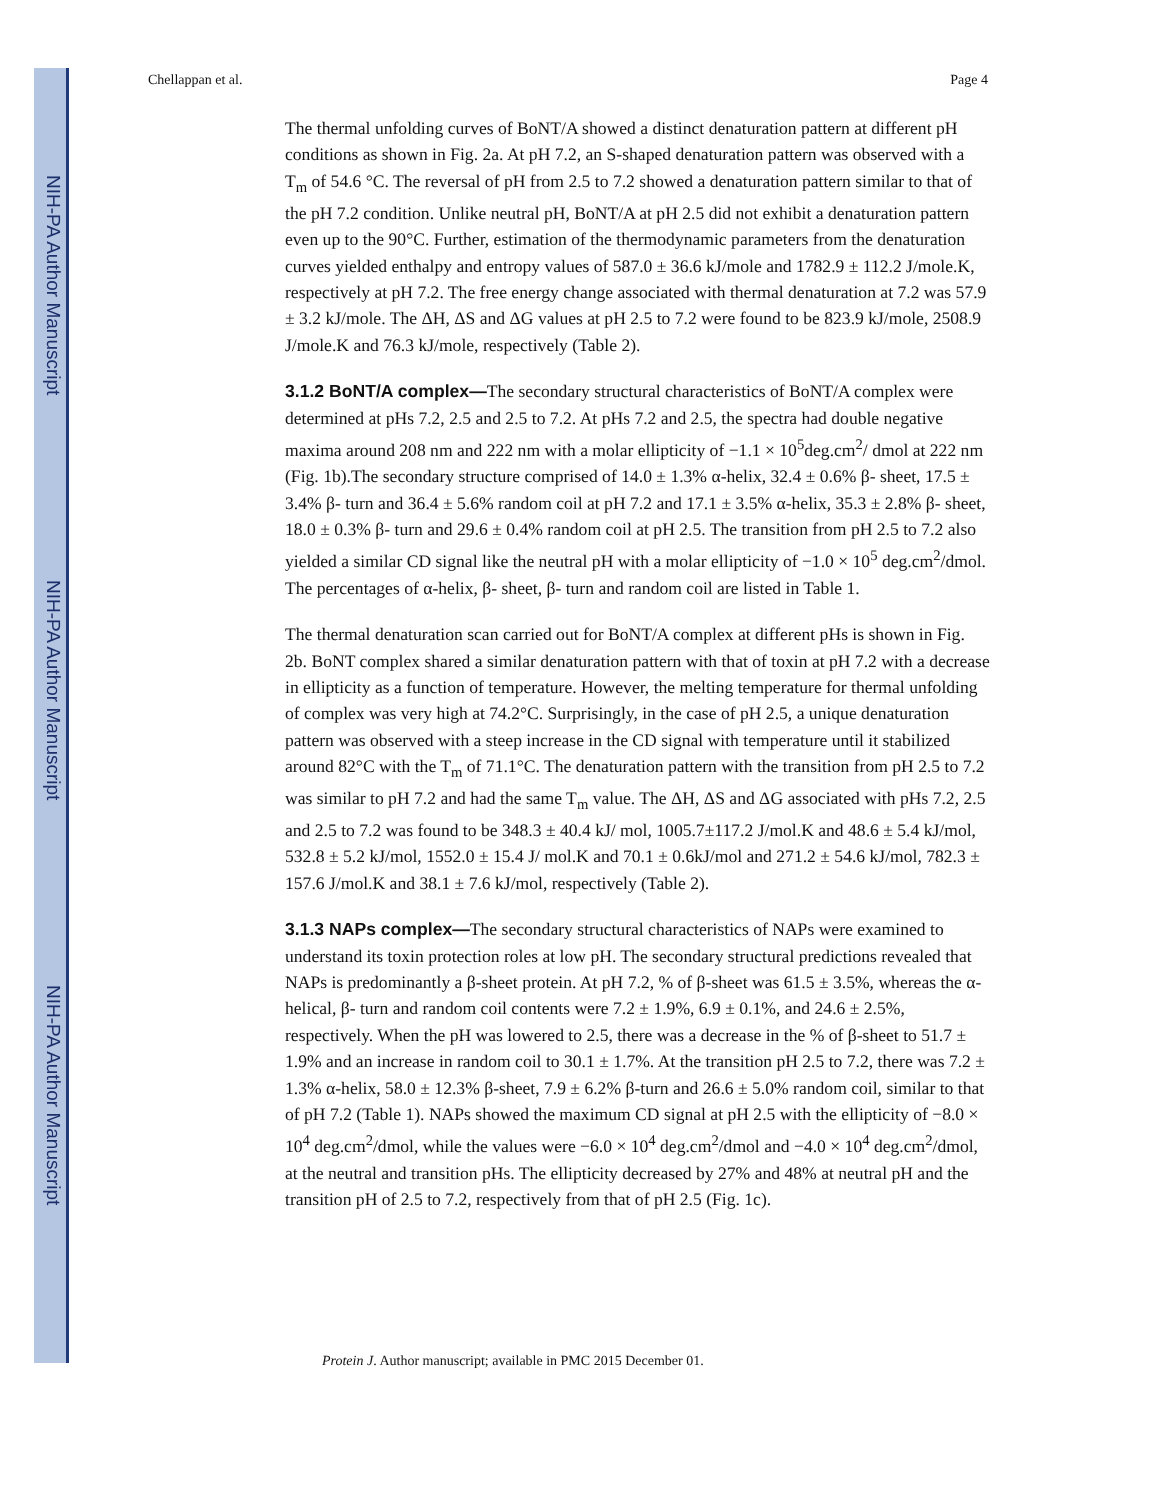NIH-PA Author Manuscript
NIH-PA Author Manuscript
NIH-PA Author Manuscript
Chellappan et al. Page 4
The thermal unfolding curves of BoNT/A showed a distinct denaturation pattern at different pH conditions as shown in Fig. 2a. At pH 7.2, an S-shaped denaturation pattern was observed with a T<sub>m</sub> of 54.6 °C. The reversal of pH from 2.5 to 7.2 showed a denaturation pattern similar to that of the pH 7.2 condition. Unlike neutral pH, BoNT/A at pH 2.5 did not exhibit a denaturation pattern even up to the 90°C. Further, estimation of the thermodynamic parameters from the denaturation curves yielded enthalpy and entropy values of 587.0 ± 36.6 kJ/mole and 1782.9 ± 112.2 J/mole.K, respectively at pH 7.2. The free energy change associated with thermal denaturation at 7.2 was 57.9 ± 3.2 kJ/mole. The ΔH, ΔS and ΔG values at pH 2.5 to 7.2 were found to be 823.9 kJ/mole, 2508.9 J/mole.K and 76.3 kJ/mole, respectively (Table 2).
3.1.2 BoNT/A complex—The secondary structural characteristics of BoNT/A complex were determined at pHs 7.2, 2.5 and 2.5 to 7.2. At pHs 7.2 and 2.5, the spectra had double negative maxima around 208 nm and 222 nm with a molar ellipticity of −1.1 × 10<sup>5</sup>deg.cm<sup>2</sup>/ dmol at 222 nm (Fig. 1b).The secondary structure comprised of 14.0 ± 1.3% α-helix, 32.4 ± 0.6% β- sheet, 17.5 ± 3.4% β- turn and 36.4 ± 5.6% random coil at pH 7.2 and 17.1 ± 3.5% α-helix, 35.3 ± 2.8% β- sheet, 18.0 ± 0.3% β- turn and 29.6 ± 0.4% random coil at pH 2.5. The transition from pH 2.5 to 7.2 also yielded a similar CD signal like the neutral pH with a molar ellipticity of −1.0 × 10<sup>5</sup> deg.cm<sup>2</sup>/dmol. The percentages of α-helix, β- sheet, β- turn and random coil are listed in Table 1.
The thermal denaturation scan carried out for BoNT/A complex at different pHs is shown in Fig. 2b. BoNT complex shared a similar denaturation pattern with that of toxin at pH 7.2 with a decrease in ellipticity as a function of temperature. However, the melting temperature for thermal unfolding of complex was very high at 74.2°C. Surprisingly, in the case of pH 2.5, a unique denaturation pattern was observed with a steep increase in the CD signal with temperature until it stabilized around 82°C with the T<sub>m</sub> of 71.1°C. The denaturation pattern with the transition from pH 2.5 to 7.2 was similar to pH 7.2 and had the same T<sub>m</sub> value. The ΔH, ΔS and ΔG associated with pHs 7.2, 2.5 and 2.5 to 7.2 was found to be 348.3 ± 40.4 kJ/ mol, 1005.7±117.2 J/mol.K and 48.6 ± 5.4 kJ/mol, 532.8 ± 5.2 kJ/mol, 1552.0 ± 15.4 J/ mol.K and 70.1 ± 0.6kJ/mol and 271.2 ± 54.6 kJ/mol, 782.3 ± 157.6 J/mol.K and 38.1 ± 7.6 kJ/mol, respectively (Table 2).
3.1.3 NAPs complex—The secondary structural characteristics of NAPs were examined to understand its toxin protection roles at low pH. The secondary structural predictions revealed that NAPs is predominantly a β-sheet protein. At pH 7.2, % of β-sheet was 61.5 ± 3.5%, whereas the α-helical, β- turn and random coil contents were 7.2 ± 1.9%, 6.9 ± 0.1%, and 24.6 ± 2.5%, respectively. When the pH was lowered to 2.5, there was a decrease in the % of β-sheet to 51.7 ± 1.9% and an increase in random coil to 30.1 ± 1.7%. At the transition pH 2.5 to 7.2, there was 7.2 ± 1.3% α-helix, 58.0 ± 12.3% β-sheet, 7.9 ± 6.2% β-turn and 26.6 ± 5.0% random coil, similar to that of pH 7.2 (Table 1). NAPs showed the maximum CD signal at pH 2.5 with the ellipticity of −8.0 × 10<sup>4</sup> deg.cm<sup>2</sup>/dmol, while the values were −6.0 × 10<sup>4</sup> deg.cm<sup>2</sup>/dmol and −4.0 × 10<sup>4</sup> deg.cm<sup>2</sup>/dmol, at the neutral and transition pHs. The ellipticity decreased by 27% and 48% at neutral pH and the transition pH of 2.5 to 7.2, respectively from that of pH 2.5 (Fig. 1c).
Protein J. Author manuscript; available in PMC 2015 December 01.